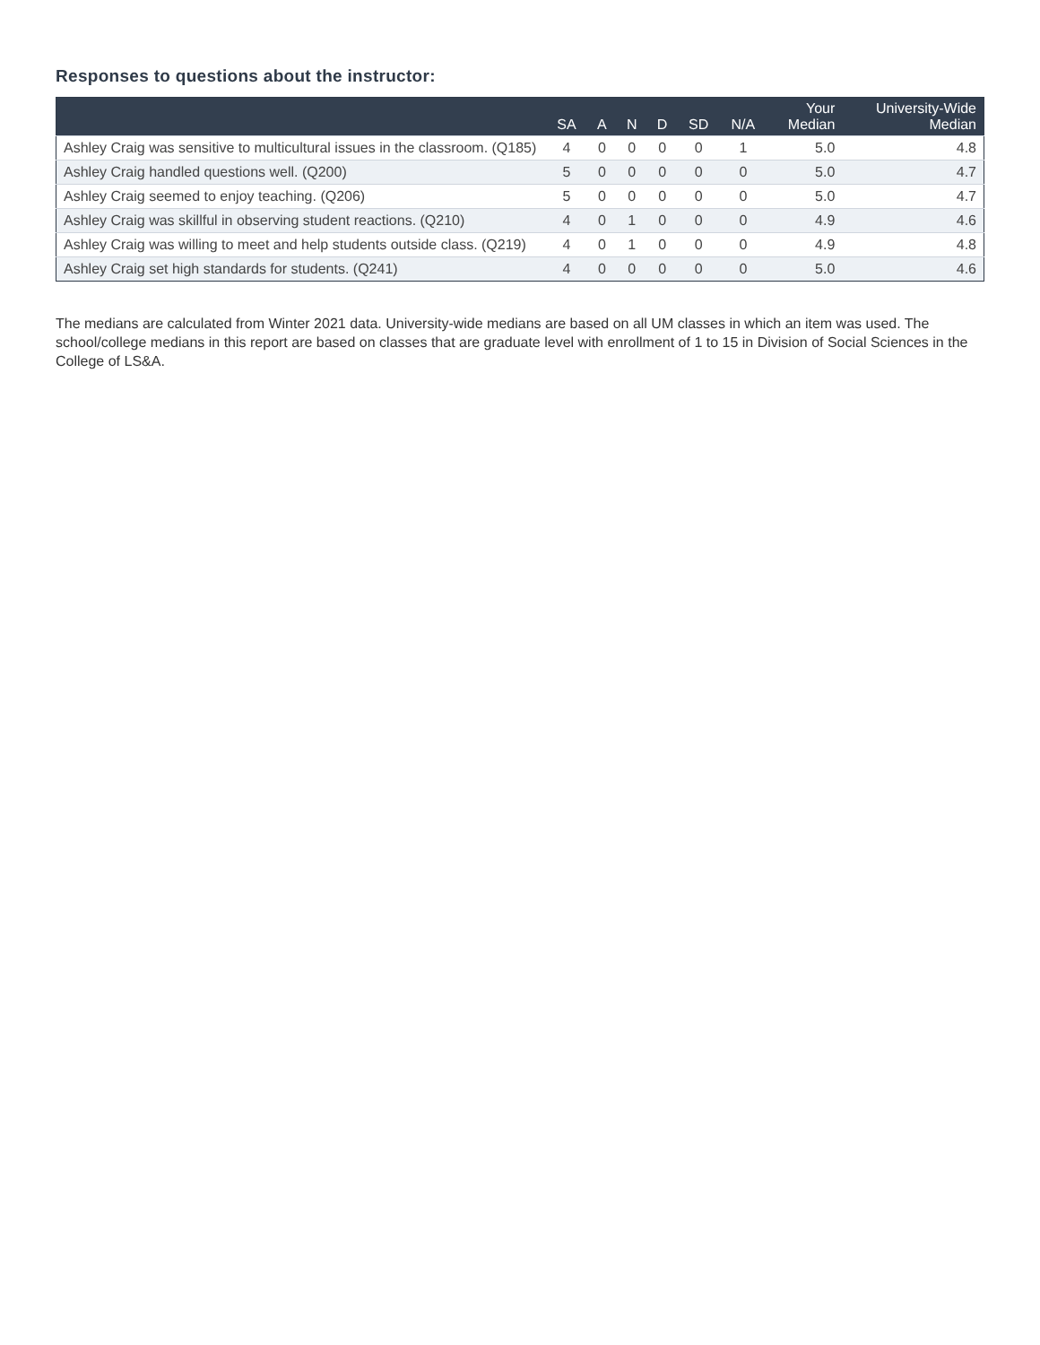Responses to questions about the instructor:
| | SA | A | N | D | SD | N/A | Your Median | University-Wide Median |
| --- | --- | --- | --- | --- | --- | --- | --- | --- |
| Ashley Craig was sensitive to multicultural issues in the classroom. (Q185) | 4 | 0 | 0 | 0 | 0 | 1 | 5.0 | 4.8 |
| Ashley Craig handled questions well. (Q200) | 5 | 0 | 0 | 0 | 0 | 0 | 5.0 | 4.7 |
| Ashley Craig seemed to enjoy teaching. (Q206) | 5 | 0 | 0 | 0 | 0 | 0 | 5.0 | 4.7 |
| Ashley Craig was skillful in observing student reactions. (Q210) | 4 | 0 | 1 | 0 | 0 | 0 | 4.9 | 4.6 |
| Ashley Craig was willing to meet and help students outside class. (Q219) | 4 | 0 | 1 | 0 | 0 | 0 | 4.9 | 4.8 |
| Ashley Craig set high standards for students. (Q241) | 4 | 0 | 0 | 0 | 0 | 0 | 5.0 | 4.6 |
The medians are calculated from Winter 2021 data. University-wide medians are based on all UM classes in which an item was used. The school/college medians in this report are based on classes that are graduate level with enrollment of 1 to 15 in Division of Social Sciences in the College of LS&A.